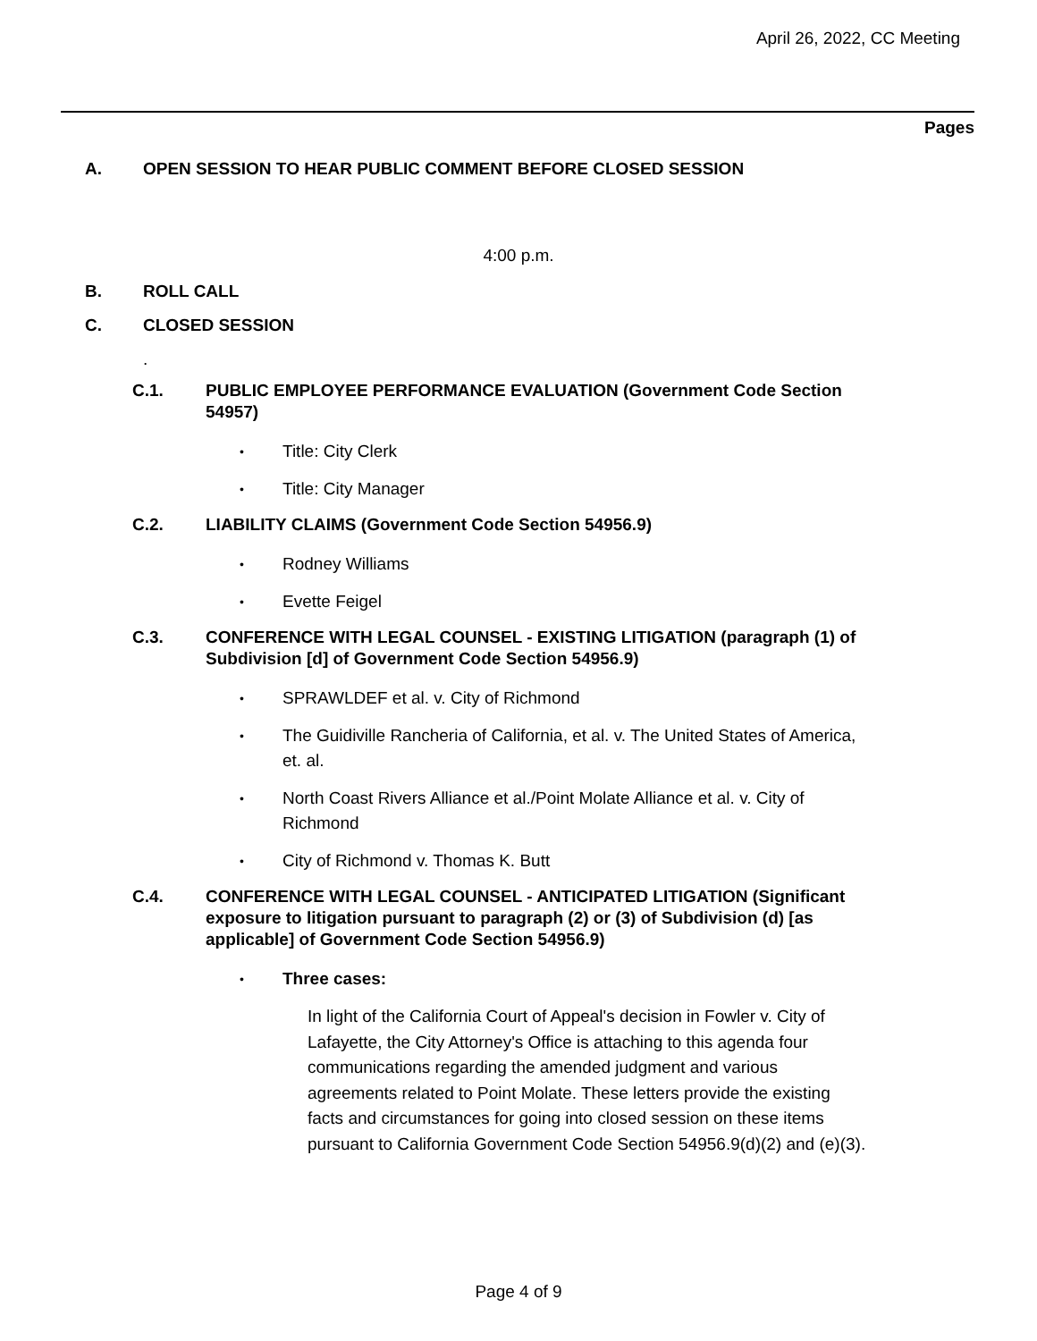April 26, 2022, CC Meeting
Pages
A. OPEN SESSION TO HEAR PUBLIC COMMENT BEFORE CLOSED SESSION
4:00 p.m.
B. ROLL CALL
C. CLOSED SESSION
.
C.1. PUBLIC EMPLOYEE PERFORMANCE EVALUATION (Government Code Section 54957)
• Title: City Clerk
• Title: City Manager
C.2. LIABILITY CLAIMS (Government Code Section 54956.9)
• Rodney Williams
• Evette Feigel
C.3. CONFERENCE WITH LEGAL COUNSEL - EXISTING LITIGATION (paragraph (1) of Subdivision [d] of Government Code Section 54956.9)
• SPRAWLDEF et al. v. City of Richmond
• The Guidiville Rancheria of California, et al. v. The United States of America, et. al.
• North Coast Rivers Alliance et al./Point Molate Alliance et al. v. City of Richmond
• City of Richmond v. Thomas K. Butt
C.4. CONFERENCE WITH LEGAL COUNSEL - ANTICIPATED LITIGATION (Significant exposure to litigation pursuant to paragraph (2) or (3) of Subdivision (d) [as applicable] of Government Code Section 54956.9)
• Three cases:
In light of the California Court of Appeal's decision in Fowler v. City of Lafayette, the City Attorney's Office is attaching to this agenda four communications regarding the amended judgment and various agreements related to Point Molate. These letters provide the existing facts and circumstances for going into closed session on these items pursuant to California Government Code Section 54956.9(d)(2) and (e)(3).
Page 4 of 9